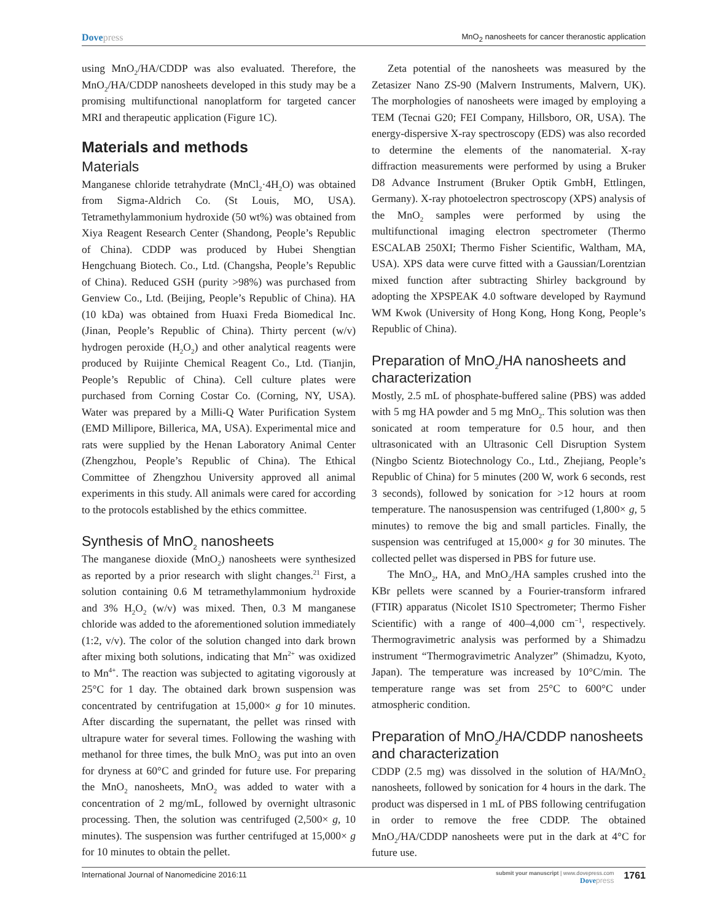Dovepress
MnO<sub>2</sub> nanosheets for cancer theranostic application
using MnO<sub>2</sub>/HA/CDDP was also evaluated. Therefore, the MnO<sub>2</sub>/HA/CDDP nanosheets developed in this study may be a promising multifunctional nanoplatform for targeted cancer MRI and therapeutic application (Figure 1C).
Materials and methods
Materials
Manganese chloride tetrahydrate (MnCl<sub>2</sub>·4H<sub>2</sub>O) was obtained from Sigma-Aldrich Co. (St Louis, MO, USA). Tetramethylammonium hydroxide (50 wt%) was obtained from Xiya Reagent Research Center (Shandong, People’s Republic of China). CDDP was produced by Hubei Shengtian Hengchuang Biotech. Co., Ltd. (Changsha, People’s Republic of China). Reduced GSH (purity >98%) was purchased from Genview Co., Ltd. (Beijing, People’s Republic of China). HA (10 kDa) was obtained from Huaxi Freda Biomedical Inc. (Jinan, People’s Republic of China). Thirty percent (w/v) hydrogen peroxide (H<sub>2</sub>O<sub>2</sub>) and other analytical reagents were produced by Ruijinte Chemical Reagent Co., Ltd. (Tianjin, People’s Republic of China). Cell culture plates were purchased from Corning Costar Co. (Corning, NY, USA). Water was prepared by a Milli-Q Water Purification System (EMD Millipore, Billerica, MA, USA). Experimental mice and rats were supplied by the Henan Laboratory Animal Center (Zhengzhou, People’s Republic of China). The Ethical Committee of Zhengzhou University approved all animal experiments in this study. All animals were cared for according to the protocols established by the ethics committee.
Synthesis of MnO<sub>2</sub> nanosheets
The manganese dioxide (MnO<sub>2</sub>) nanosheets were synthesized as reported by a prior research with slight changes.<sup>21</sup> First, a solution containing 0.6 M tetramethylammonium hydroxide and 3% H<sub>2</sub>O<sub>2</sub> (w/v) was mixed. Then, 0.3 M manganese chloride was added to the aforementioned solution immediately (1:2, v/v). The color of the solution changed into dark brown after mixing both solutions, indicating that Mn<sup>2+</sup> was oxidized to Mn<sup>4+</sup>. The reaction was subjected to agitating vigorously at 25°C for 1 day. The obtained dark brown suspension was concentrated by centrifugation at 15,000× g for 10 minutes. After discarding the supernatant, the pellet was rinsed with ultrapure water for several times. Following the washing with methanol for three times, the bulk MnO<sub>2</sub> was put into an oven for dryness at 60°C and grinded for future use. For preparing the MnO<sub>2</sub> nanosheets, MnO<sub>2</sub> was added to water with a concentration of 2 mg/mL, followed by overnight ultrasonic processing. Then, the solution was centrifuged (2,500× g, 10 minutes). The suspension was further centrifuged at 15,000× g for 10 minutes to obtain the pellet.
Zeta potential of the nanosheets was measured by the Zetasizer Nano ZS-90 (Malvern Instruments, Malvern, UK). The morphologies of nanosheets were imaged by employing a TEM (Tecnai G20; FEI Company, Hillsboro, OR, USA). The energy-dispersive X-ray spectroscopy (EDS) was also recorded to determine the elements of the nanomaterial. X-ray diffraction measurements were performed by using a Bruker D8 Advance Instrument (Bruker Optik GmbH, Ettlingen, Germany). X-ray photoelectron spectroscopy (XPS) analysis of the MnO<sub>2</sub> samples were performed by using the multifunctional imaging electron spectrometer (Thermo ESCALAB 250XI; Thermo Fisher Scientific, Waltham, MA, USA). XPS data were curve fitted with a Gaussian/Lorentzian mixed function after subtracting Shirley background by adopting the XPSPEAK 4.0 software developed by Raymund WM Kwok (University of Hong Kong, Hong Kong, People’s Republic of China).
Preparation of MnO<sub>2</sub>/HA nanosheets and characterization
Mostly, 2.5 mL of phosphate-buffered saline (PBS) was added with 5 mg HA powder and 5 mg MnO<sub>2</sub>. This solution was then sonicated at room temperature for 0.5 hour, and then ultrasonicated with an Ultrasonic Cell Disruption System (Ningbo Scientz Biotechnology Co., Ltd., Zhejiang, People’s Republic of China) for 5 minutes (200 W, work 6 seconds, rest 3 seconds), followed by sonication for >12 hours at room temperature. The nanosuspension was centrifuged (1,800× g, 5 minutes) to remove the big and small particles. Finally, the suspension was centrifuged at 15,000× g for 30 minutes. The collected pellet was dispersed in PBS for future use.
The MnO<sub>2</sub>, HA, and MnO<sub>2</sub>/HA samples crushed into the KBr pellets were scanned by a Fourier-transform infrared (FTIR) apparatus (Nicolet IS10 Spectrometer; Thermo Fisher Scientific) with a range of 400–4,000 cm<sup>−1</sup>, respectively. Thermogravimetric analysis was performed by a Shimadzu instrument “Thermogravimetric Analyzer” (Shimadzu, Kyoto, Japan). The temperature was increased by 10°C/min. The temperature range was set from 25°C to 600°C under atmospheric condition.
Preparation of MnO<sub>2</sub>/HA/CDDP nanosheets and characterization
CDDP (2.5 mg) was dissolved in the solution of HA/MnO<sub>2</sub> nanosheets, followed by sonication for 4 hours in the dark. The product was dispersed in 1 mL of PBS following centrifugation in order to remove the free CDDP. The obtained MnO<sub>2</sub>/HA/CDDP nanosheets were put in the dark at 4°C for future use.
International Journal of Nanomedicine 2016:11
submit your manuscript | www.dovepress.com
Dove press
1761